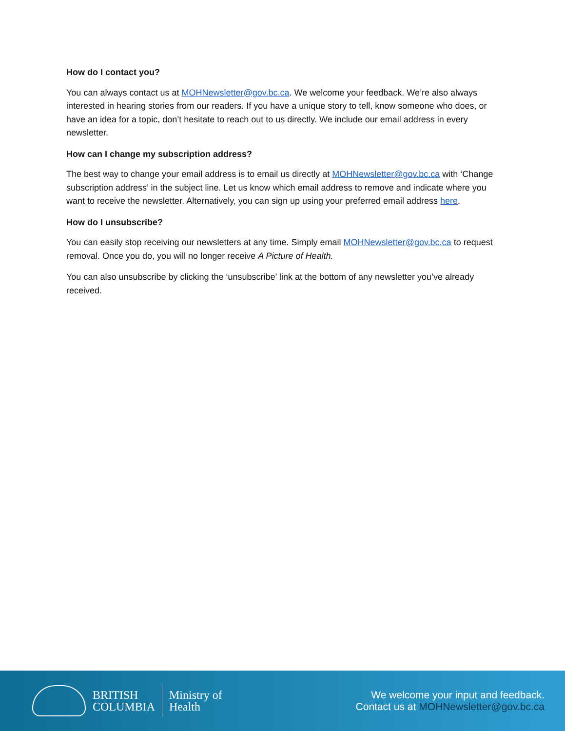How do I contact you?
You can always contact us at MOHNewsletter@gov.bc.ca. We welcome your feedback. We’re also always interested in hearing stories from our readers. If you have a unique story to tell, know someone who does, or have an idea for a topic, don’t hesitate to reach out to us directly. We include our email address in every newsletter.
How can I change my subscription address?
The best way to change your email address is to email us directly at MOHNewsletter@gov.bc.ca with ‘Change subscription address’ in the subject line. Let us know which email address to remove and indicate where you want to receive the newsletter. Alternatively, you can sign up using your preferred email address here.
How do I unsubscribe?
You can easily stop receiving our newsletters at any time. Simply email MOHNewsletter@gov.bc.ca to request removal. Once you do, you will no longer receive A Picture of Health.
You can also unsubscribe by clicking the ‘unsubscribe’ link at the bottom of any newsletter you’ve already received.
BRITISH
COLUMBIA
Ministry of
Health
We welcome your input and feedback.
Contact us at MOHNewsletter@gov.bc.ca